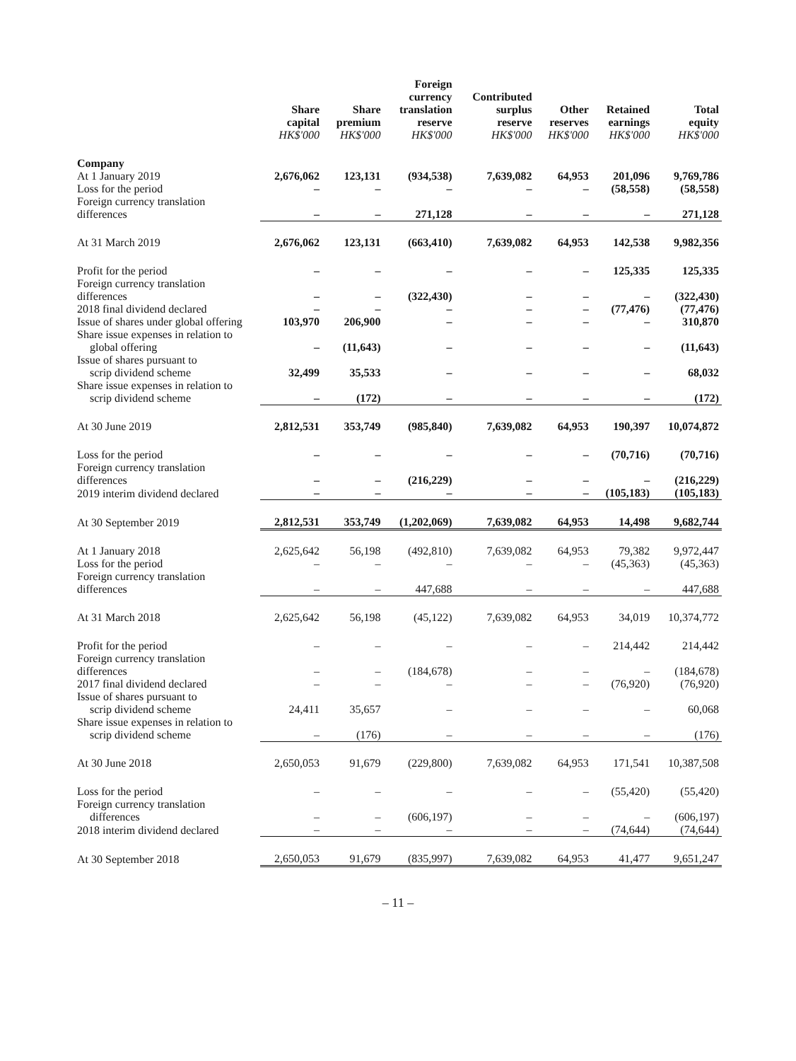| | Share capital HK$'000 | Share premium HK$'000 | Foreign currency translation reserve HK$'000 | Contributed surplus reserve HK$'000 | Other reserves HK$'000 | Retained earnings HK$'000 | Total equity HK$'000 |
| --- | --- | --- | --- | --- | --- | --- | --- |
| Company | | | | | | | |
| At 1 January 2019 | 2,676,062 | 123,131 | (934,538) | 7,639,082 | 64,953 | 201,096 | 9,769,786 |
| Loss for the period | – | – | – | – | – | (58,558) | (58,558) |
| Foreign currency translation differences | – | – | 271,128 | – | – | – | 271,128 |
| At 31 March 2019 | 2,676,062 | 123,131 | (663,410) | 7,639,082 | 64,953 | 142,538 | 9,982,356 |
| Profit for the period | – | – | – | – | – | 125,335 | 125,335 |
| Foreign currency translation differences | – | – | (322,430) | – | – | – | (322,430) |
| 2018 final dividend declared | – | – | – | – | – | (77,476) | (77,476) |
| Issue of shares under global offering | 103,970 | 206,900 | – | – | – | – | 310,870 |
| Share issue expenses in relation to global offering | – | (11,643) | – | – | – | – | (11,643) |
| Issue of shares pursuant to scrip dividend scheme | 32,499 | 35,533 | – | – | – | – | 68,032 |
| Share issue expenses in relation to scrip dividend scheme | – | (172) | – | – | – | – | (172) |
| At 30 June 2019 | 2,812,531 | 353,749 | (985,840) | 7,639,082 | 64,953 | 190,397 | 10,074,872 |
| Loss for the period | – | – | – | – | – | (70,716) | (70,716) |
| Foreign currency translation differences | – | – | (216,229) | – | – | – | (216,229) |
| 2019 interim dividend declared | – | – | – | – | – | (105,183) | (105,183) |
| At 30 September 2019 | 2,812,531 | 353,749 | (1,202,069) | 7,639,082 | 64,953 | 14,498 | 9,682,744 |
| At 1 January 2018 | 2,625,642 | 56,198 | (492,810) | 7,639,082 | 64,953 | 79,382 | 9,972,447 |
| Loss for the period | – | – | – | – | – | (45,363) | (45,363) |
| Foreign currency translation differences | – | – | 447,688 | – | – | – | 447,688 |
| At 31 March 2018 | 2,625,642 | 56,198 | (45,122) | 7,639,082 | 64,953 | 34,019 | 10,374,772 |
| Profit for the period | – | – | – | – | – | 214,442 | 214,442 |
| Foreign currency translation differences | – | – | (184,678) | – | – | – | (184,678) |
| 2017 final dividend declared | – | – | – | – | – | (76,920) | (76,920) |
| Issue of shares pursuant to scrip dividend scheme | 24,411 | 35,657 | – | – | – | – | 60,068 |
| Share issue expenses in relation to scrip dividend scheme | – | (176) | – | – | – | – | (176) |
| At 30 June 2018 | 2,650,053 | 91,679 | (229,800) | 7,639,082 | 64,953 | 171,541 | 10,387,508 |
| Loss for the period | – | – | – | – | – | (55,420) | (55,420) |
| Foreign currency translation differences | – | – | (606,197) | – | – | – | (606,197) |
| 2018 interim dividend declared | – | – | – | – | – | (74,644) | (74,644) |
| At 30 September 2018 | 2,650,053 | 91,679 | (835,997) | 7,639,082 | 64,953 | 41,477 | 9,651,247 |
– 11 –